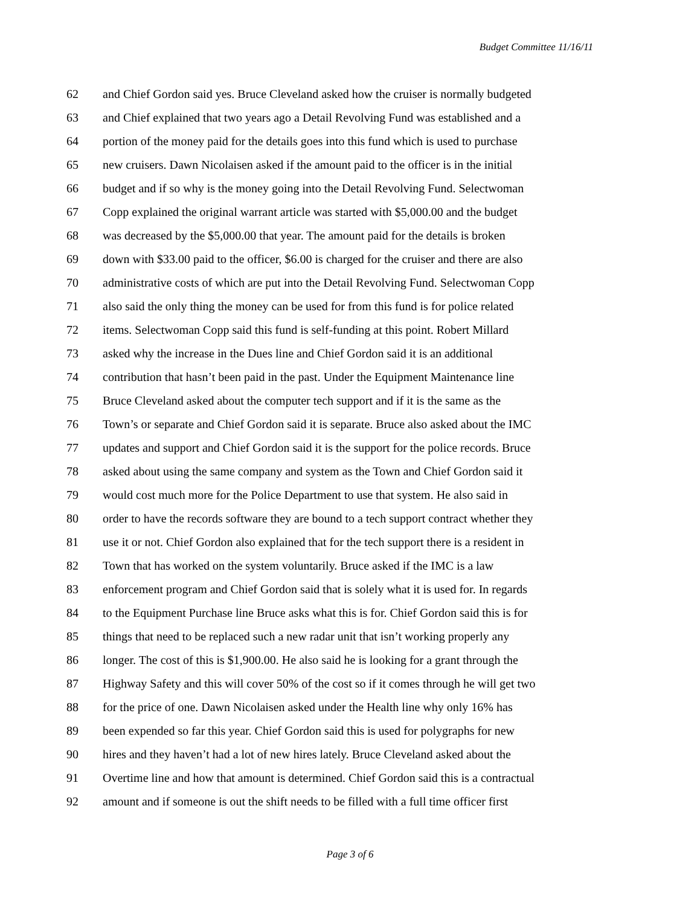Budget Committee 11/16/11
62 and Chief Gordon said yes. Bruce Cleveland asked how the cruiser is normally budgeted
63 and Chief explained that two years ago a Detail Revolving Fund was established and a
64 portion of the money paid for the details goes into this fund which is used to purchase
65 new cruisers. Dawn Nicolaisen asked if the amount paid to the officer is in the initial
66 budget and if so why is the money going into the Detail Revolving Fund. Selectwoman
67 Copp explained the original warrant article was started with $5,000.00 and the budget
68 was decreased by the $5,000.00 that year. The amount paid for the details is broken
69 down with $33.00 paid to the officer, $6.00 is charged for the cruiser and there are also
70 administrative costs of which are put into the Detail Revolving Fund. Selectwoman Copp
71 also said the only thing the money can be used for from this fund is for police related
72 items. Selectwoman Copp said this fund is self-funding at this point. Robert Millard
73 asked why the increase in the Dues line and Chief Gordon said it is an additional
74 contribution that hasn’t been paid in the past. Under the Equipment Maintenance line
75 Bruce Cleveland asked about the computer tech support and if it is the same as the
76 Town’s or separate and Chief Gordon said it is separate. Bruce also asked about the IMC
77 updates and support and Chief Gordon said it is the support for the police records. Bruce
78 asked about using the same company and system as the Town and Chief Gordon said it
79 would cost much more for the Police Department to use that system. He also said in
80 order to have the records software they are bound to a tech support contract whether they
81 use it or not. Chief Gordon also explained that for the tech support there is a resident in
82 Town that has worked on the system voluntarily. Bruce asked if the IMC is a law
83 enforcement program and Chief Gordon said that is solely what it is used for. In regards
84 to the Equipment Purchase line Bruce asks what this is for. Chief Gordon said this is for
85 things that need to be replaced such a new radar unit that isn’t working properly any
86 longer. The cost of this is $1,900.00. He also said he is looking for a grant through the
87 Highway Safety and this will cover 50% of the cost so if it comes through he will get two
88 for the price of one. Dawn Nicolaisen asked under the Health line why only 16% has
89 been expended so far this year. Chief Gordon said this is used for polygraphs for new
90 hires and they haven’t had a lot of new hires lately. Bruce Cleveland asked about the
91 Overtime line and how that amount is determined. Chief Gordon said this is a contractual
92 amount and if someone is out the shift needs to be filled with a full time officer first
Page 3 of 6